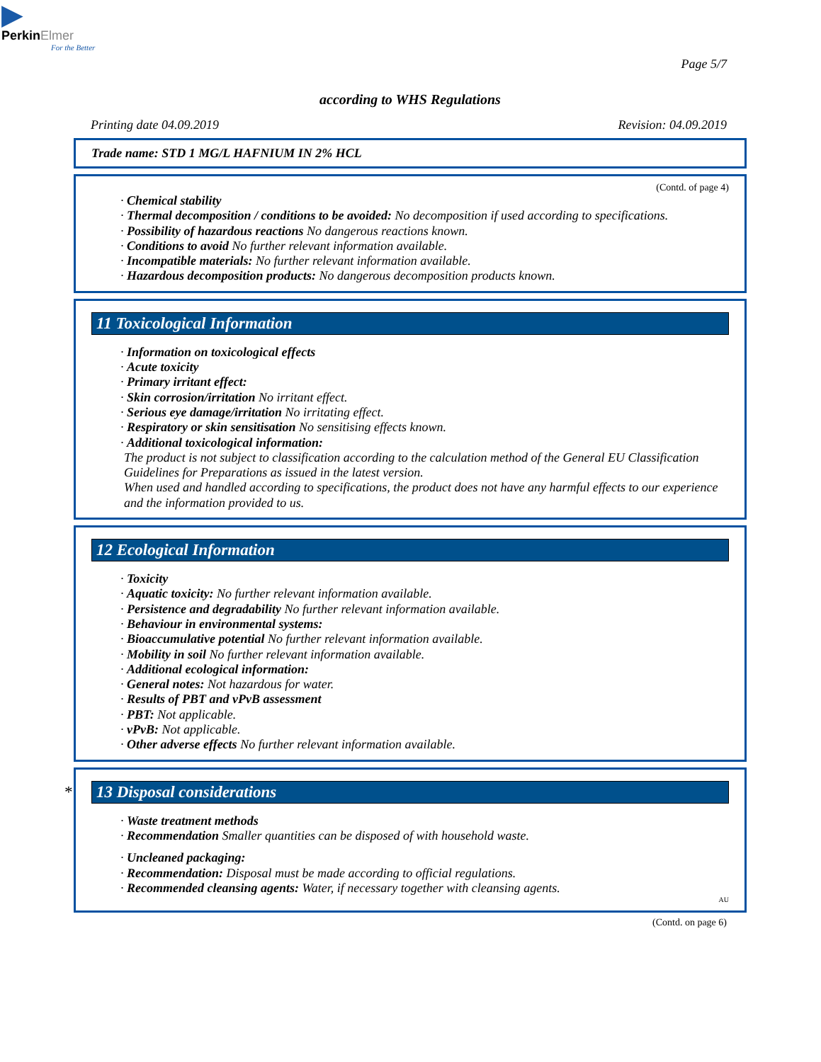▶
PerkinElmer
For the Better
Page 5/7
according to WHS Regulations
Printing date 04.09.2019 Revision: 04.09.2019
Trade name: STD 1 MG/L HAFNIUM IN 2% HCL
(Contd. of page 4)
· Chemical stability
· Thermal decomposition / conditions to be avoided: No decomposition if used according to specifications.
· Possibility of hazardous reactions No dangerous reactions known.
· Conditions to avoid No further relevant information available.
· Incompatible materials: No further relevant information available.
· Hazardous decomposition products: No dangerous decomposition products known.
11 Toxicological Information
· Information on toxicological effects
· Acute toxicity
· Primary irritant effect:
· Skin corrosion/irritation No irritant effect.
· Serious eye damage/irritation No irritating effect.
· Respiratory or skin sensitisation No sensitising effects known.
· Additional toxicological information:
The product is not subject to classification according to the calculation method of the General EU Classification Guidelines for Preparations as issued in the latest version.
When used and handled according to specifications, the product does not have any harmful effects to our experience and the information provided to us.
12 Ecological Information
· Toxicity
· Aquatic toxicity: No further relevant information available.
· Persistence and degradability No further relevant information available.
· Behaviour in environmental systems:
· Bioaccumulative potential No further relevant information available.
· Mobility in soil No further relevant information available.
· Additional ecological information:
· General notes: Not hazardous for water.
· Results of PBT and vPvB assessment
· PBT: Not applicable.
· vPvB: Not applicable.
· Other adverse effects No further relevant information available.
* 13 Disposal considerations
· Waste treatment methods
· Recommendation Smaller quantities can be disposed of with household waste.
· Uncleaned packaging:
· Recommendation: Disposal must be made according to official regulations.
· Recommended cleansing agents: Water, if necessary together with cleansing agents.
AU
(Contd. on page 6)